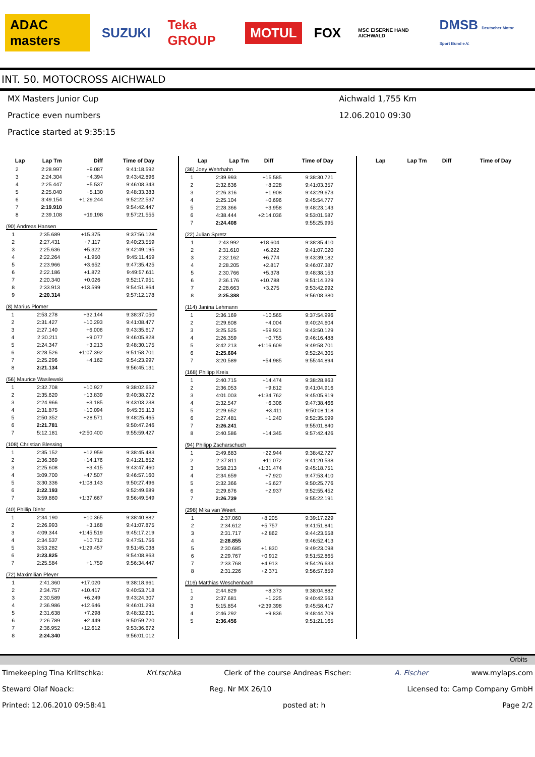ADAC masters SUZUKI Teka GROUP MOTUL FOX MSC EISERNE HAND AICHWALD DMSB Deutscher Motor Sport Bund e.V.
INT. 50. MOTOCROSS AICHWALD
MX Masters Junior Cup
Practice even numbers
Practice started at 9:35:15
Aichwald 1,755 Km
12.06.2010 09:30
| Lap | Lap Tm | Diff | Time of Day |
| --- | --- | --- | --- |
| 2 | 2:28.997 | +9.087 | 9:41:18.592 |
| 3 | 2:24.304 | +4.394 | 9:43:42.896 |
| 4 | 2:25.447 | +5.537 | 9:46:08.343 |
| 5 | 2:25.040 | +5.130 | 9:48:33.383 |
| 6 | 3:49.154 | +1:29.244 | 9:52:22.537 |
| 7 | 2:19.910 | | 9:54:42.447 |
| 8 | 2:39.108 | +19.198 | 9:57:21.555 |
(90) Andreas Hansen
| 1 | 2:35.689 | +15.375 | 9:37:56.128 |
| 2 | 2:27.431 | +7.117 | 9:40:23.559 |
| 3 | 2:25.636 | +5.322 | 9:42:49.195 |
| 4 | 2:22.264 | +1.950 | 9:45:11.459 |
| 5 | 2:23.966 | +3.652 | 9:47:35.425 |
| 6 | 2:22.186 | +1.872 | 9:49:57.611 |
| 7 | 2:20.340 | +0.026 | 9:52:17.951 |
| 8 | 2:33.913 | +13.599 | 9:54:51.864 |
| 9 | 2:20.314 | | 9:57:12.178 |
(8) Marius Plomer
| 1 | 2:53.278 | +32.144 | 9:38:37.050 |
| 2 | 2:31.427 | +10.293 | 9:41:08.477 |
| 3 | 2:27.140 | +6.006 | 9:43:35.617 |
| 4 | 2:30.211 | +9.077 | 9:46:05.828 |
| 5 | 2:24.347 | +3.213 | 9:48:30.175 |
| 6 | 3:28.526 | +1:07.392 | 9:51:58.701 |
| 7 | 2:25.296 | +4.162 | 9:54:23.997 |
| 8 | 2:21.134 | | 9:56:45.131 |
(56) Maurice Wasilewski
| 1 | 2:32.708 | +10.927 | 9:38:02.652 |
| 2 | 2:35.620 | +13.839 | 9:40:38.272 |
| 3 | 2:24.966 | +3.185 | 9:43:03.238 |
| 4 | 2:31.875 | +10.094 | 9:45:35.113 |
| 5 | 2:50.352 | +28.571 | 9:48:25.465 |
| 6 | 2:21.781 | | 9:50:47.246 |
| 7 | 5:12.181 | +2:50.400 | 9:55:59.427 |
(108) Christian Blessing
| 1 | 2:35.152 | +12.959 | 9:38:45.483 |
| 2 | 2:36.369 | +14.176 | 9:41:21.852 |
| 3 | 2:25.608 | +3.415 | 9:43:47.460 |
| 4 | 3:09.700 | +47.507 | 9:46:57.160 |
| 5 | 3:30.336 | +1:08.143 | 9:50:27.496 |
| 6 | 2:22.193 | | 9:52:49.689 |
| 7 | 3:59.860 | +1:37.667 | 9:56:49.549 |
(40) Phillip Diehr
| 1 | 2:34.190 | +10.365 | 9:38:40.882 |
| 2 | 2:26.993 | +3.168 | 9:41:07.875 |
| 3 | 4:09.344 | +1:45.519 | 9:45:17.219 |
| 4 | 2:34.537 | +10.712 | 9:47:51.756 |
| 5 | 3:53.282 | +1:29.457 | 9:51:45.038 |
| 6 | 2:23.825 | | 9:54:08.863 |
| 7 | 2:25.584 | +1.759 | 9:56:34.447 |
(72) Maximilian Pleyer
| 1 | 2:41.360 | +17.020 | 9:38:18.961 |
| 2 | 2:34.757 | +10.417 | 9:40:53.718 |
| 3 | 2:30.589 | +6.249 | 9:43:24.307 |
| 4 | 2:36.986 | +12.646 | 9:46:01.293 |
| 5 | 2:31.638 | +7.298 | 9:48:32.931 |
| 6 | 2:26.789 | +2.449 | 9:50:59.720 |
| 7 | 2:36.952 | +12.612 | 9:53:36.672 |
| 8 | 2:24.340 | | 9:56:01.012 |
| Lap | Lap Tm | Diff | Time of Day |
| --- | --- | --- | --- |
(36) Joey Wehrhahn
| 1 | 2:39.993 | +15.585 | 9:38:30.721 |
| 2 | 2:32.636 | +8.228 | 9:41:03.357 |
| 3 | 2:26.316 | +1.908 | 9:43:29.673 |
| 4 | 2:25.104 | +0.696 | 9:45:54.777 |
| 5 | 2:28.366 | +3.958 | 9:48:23.143 |
| 6 | 4:38.444 | +2:14.036 | 9:53:01.587 |
| 7 | 2:24.408 | | 9:55:25.995 |
(22) Julian Spretz
| 1 | 2:43.992 | +18.604 | 9:38:35.410 |
| 2 | 2:31.610 | +6.222 | 9:41:07.020 |
| 3 | 2:32.162 | +6.774 | 9:43:39.182 |
| 4 | 2:28.205 | +2.817 | 9:46:07.387 |
| 5 | 2:30.766 | +5.378 | 9:48:38.153 |
| 6 | 2:36.176 | +10.788 | 9:51:14.329 |
| 7 | 2:28.663 | +3.275 | 9:53:42.992 |
| 8 | 2:25.388 | | 9:56:08.380 |
(114) Janina Lehmann
| 1 | 2:36.169 | +10.565 | 9:37:54.996 |
| 2 | 2:29.608 | +4.004 | 9:40:24.604 |
| 3 | 3:25.525 | +59.921 | 9:43:50.129 |
| 4 | 2:26.359 | +0.755 | 9:46:16.488 |
| 5 | 3:42.213 | +1:16.609 | 9:49:58.701 |
| 6 | 2:25.604 | | 9:52:24.305 |
| 7 | 3:20.589 | +54.985 | 9:55:44.894 |
(168) Philipp Kreis
| 1 | 2:40.715 | +14.474 | 9:38:28.863 |
| 2 | 2:36.053 | +9.812 | 9:41:04.916 |
| 3 | 4:01.003 | +1:34.762 | 9:45:05.919 |
| 4 | 2:32.547 | +6.306 | 9:47:38.466 |
| 5 | 2:29.652 | +3.411 | 9:50:08.118 |
| 6 | 2:27.481 | +1.240 | 9:52:35.599 |
| 7 | 2:26.241 | | 9:55:01.840 |
| 8 | 2:40.586 | +14.345 | 9:57:42.426 |
(94) Philipp Zscharschuch
| 1 | 2:49.683 | +22.944 | 9:38:42.727 |
| 2 | 2:37.811 | +11.072 | 9:41:20.538 |
| 3 | 3:58.213 | +1:31.474 | 9:45:18.751 |
| 4 | 2:34.659 | +7.920 | 9:47:53.410 |
| 5 | 2:32.366 | +5.627 | 9:50:25.776 |
| 6 | 2:29.676 | +2.937 | 9:52:55.452 |
| 7 | 2:26.739 | | 9:55:22.191 |
(298) Mika van Weert
| 1 | 2:37.060 | +8.205 | 9:39:17.229 |
| 2 | 2:34.612 | +5.757 | 9:41:51.841 |
| 3 | 2:31.717 | +2.862 | 9:44:23.558 |
| 4 | 2:28.855 | | 9:46:52.413 |
| 5 | 2:30.685 | +1.830 | 9:49:23.098 |
| 6 | 2:29.767 | +0.912 | 9:51:52.865 |
| 7 | 2:33.768 | +4.913 | 9:54:26.633 |
| 8 | 2:31.226 | +2.371 | 9:56:57.859 |
(116) Matthias Weschenbach
| 1 | 2:44.829 | +8.373 | 9:38:04.882 |
| 2 | 2:37.681 | +1.225 | 9:40:42.563 |
| 3 | 5:15.854 | +2:39.398 | 9:45:58.417 |
| 4 | 2:46.292 | +9.836 | 9:48:44.709 |
| 5 | 2:36.456 | | 9:51:21.165 |
| Lap | Lap Tm | Diff | Time of Day |
| --- | --- | --- | --- |
Orbits
Timekeeping Tina Krlitschka: KrLtschka Clerk of the course Andreas Fischer: A. Fischer www.mylaps.com
Steward Olaf Noack: Reg. Nr MX 26/10 Licensed to: Camp Company GmbH
Printed: 12.06.2010 09:58:41 posted at: h Page 2/2